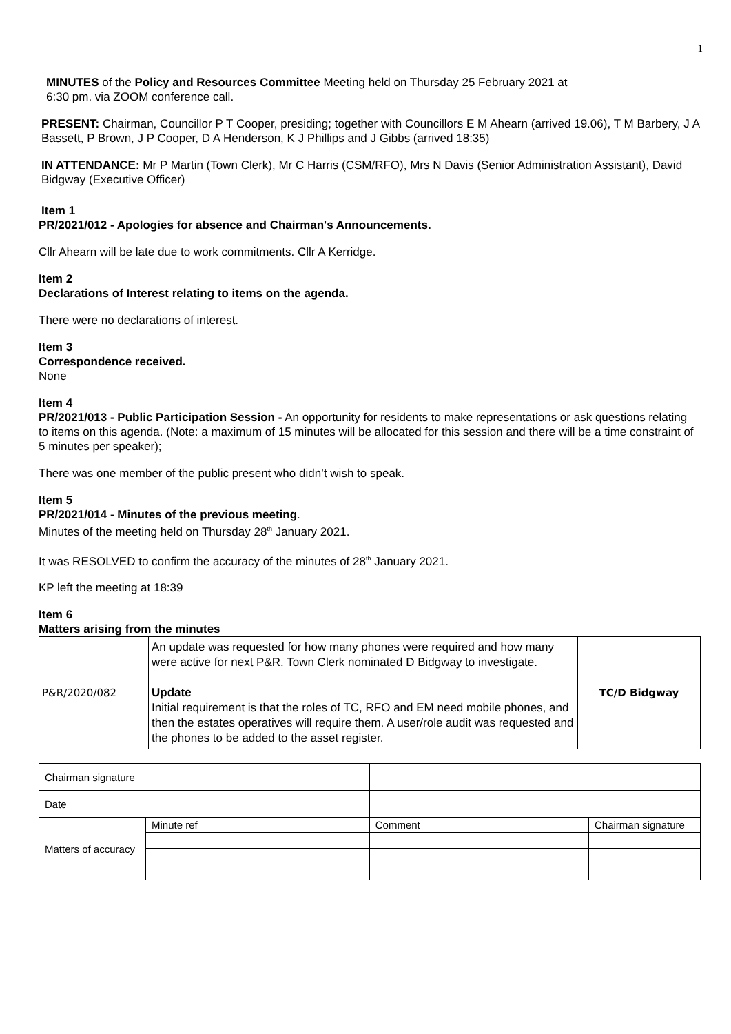1
MINUTES of the Policy and Resources Committee Meeting held on Thursday 25 February 2021 at
6:30 pm. via ZOOM conference call.
PRESENT: Chairman, Councillor P T Cooper, presiding; together with Councillors E M Ahearn (arrived 19.06), T M Barbery, J A Bassett, P Brown, J P Cooper, D A Henderson, K J Phillips and J Gibbs (arrived 18:35)
IN ATTENDANCE: Mr P Martin (Town Clerk), Mr C Harris (CSM/RFO), Mrs N Davis (Senior Administration Assistant), David Bidgway (Executive Officer)
Item 1
PR/2021/012 - Apologies for absence and Chairman's Announcements.
Cllr Ahearn will be late due to work commitments. Cllr A Kerridge.
Item 2
Declarations of Interest relating to items on the agenda.
There were no declarations of interest.
Item 3
Correspondence received.
None
Item 4
PR/2021/013 - Public Participation Session - An opportunity for residents to make representations or ask questions relating to items on this agenda. (Note: a maximum of 15 minutes will be allocated for this session and there will be a time constraint of 5 minutes per speaker);
There was one member of the public present who didn’t wish to speak.
Item 5
PR/2021/014 - Minutes of the previous meeting.
Minutes of the meeting held on Thursday 28<sup>th</sup> January 2021.
It was RESOLVED to confirm the accuracy of the minutes of 28<sup>th</sup> January 2021.
KP left the meeting at 18:39
Item 6
Matters arising from the minutes
| P&R/2020/082 | An update was requested for how many phones were required and how many were active for next P&R. Town Clerk nominated D Bidgway to investigate. Update Initial requirement is that the roles of TC, RFO and EM need mobile phones, and then the estates operatives will require them. A user/role audit was requested and the phones to be added to the asset register. | TC/D Bidgway |
| Chairman signature | | | | |
| Date | | | | |
| Matters of accuracy | Minute ref | | Comment | Chairman signature |